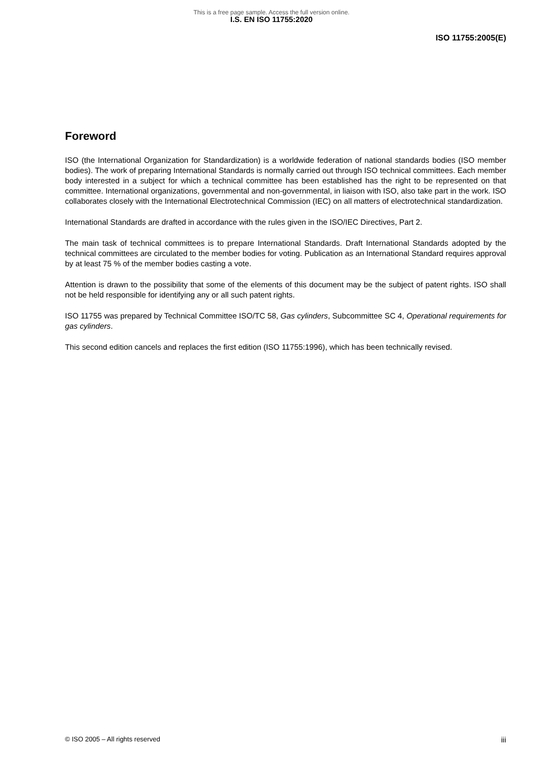This is a free page sample. Access the full version online.
I.S. EN ISO 11755:2020
ISO 11755:2005(E)
Foreword
ISO (the International Organization for Standardization) is a worldwide federation of national standards bodies (ISO member bodies). The work of preparing International Standards is normally carried out through ISO technical committees. Each member body interested in a subject for which a technical committee has been established has the right to be represented on that committee. International organizations, governmental and non-governmental, in liaison with ISO, also take part in the work. ISO collaborates closely with the International Electrotechnical Commission (IEC) on all matters of electrotechnical standardization.
International Standards are drafted in accordance with the rules given in the ISO/IEC Directives, Part 2.
The main task of technical committees is to prepare International Standards. Draft International Standards adopted by the technical committees are circulated to the member bodies for voting. Publication as an International Standard requires approval by at least 75 % of the member bodies casting a vote.
Attention is drawn to the possibility that some of the elements of this document may be the subject of patent rights. ISO shall not be held responsible for identifying any or all such patent rights.
ISO 11755 was prepared by Technical Committee ISO/TC 58, Gas cylinders, Subcommittee SC 4, Operational requirements for gas cylinders.
This second edition cancels and replaces the first edition (ISO 11755:1996), which has been technically revised.
© ISO 2005 – All rights reserved iii